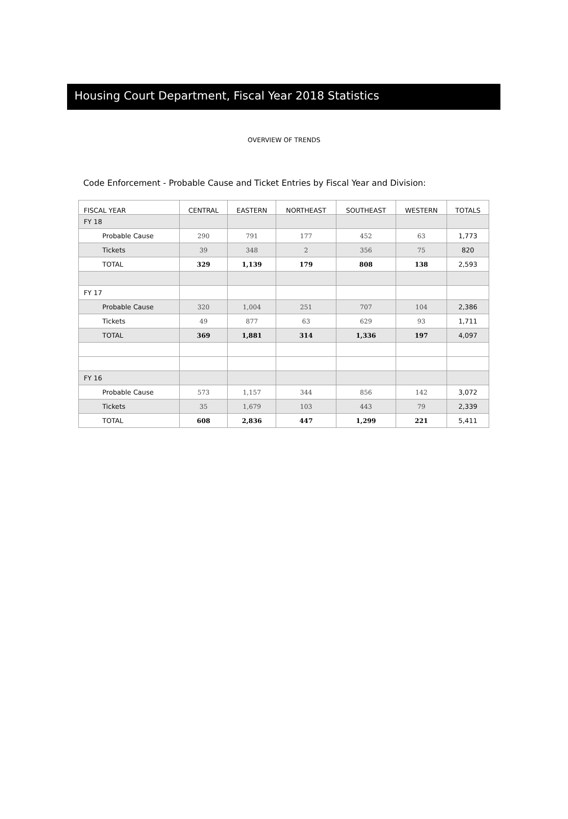Housing Court Department, Fiscal Year 2018 Statistics
OVERVIEW OF TRENDS
Code Enforcement - Probable Cause and Ticket Entries by Fiscal Year and Division:
| FISCAL YEAR | CENTRAL | EASTERN | NORTHEAST | SOUTHEAST | WESTERN | TOTALS |
| --- | --- | --- | --- | --- | --- | --- |
| FY 18 | | | | | | |
| Probable Cause | 290 | 791 | 177 | 452 | 63 | 1,773 |
| Tickets | 39 | 348 | 2 | 356 | 75 | 820 |
| TOTAL | 329 | 1,139 | 179 | 808 | 138 | 2,593 |
| FY 17 | | | | | | |
| Probable Cause | 320 | 1,004 | 251 | 707 | 104 | 2,386 |
| Tickets | 49 | 877 | 63 | 629 | 93 | 1,711 |
| TOTAL | 369 | 1,881 | 314 | 1,336 | 197 | 4,097 |
| FY 16 | | | | | | |
| Probable Cause | 573 | 1,157 | 344 | 856 | 142 | 3,072 |
| Tickets | 35 | 1,679 | 103 | 443 | 79 | 2,339 |
| TOTAL | 608 | 2,836 | 447 | 1,299 | 221 | 5,411 |